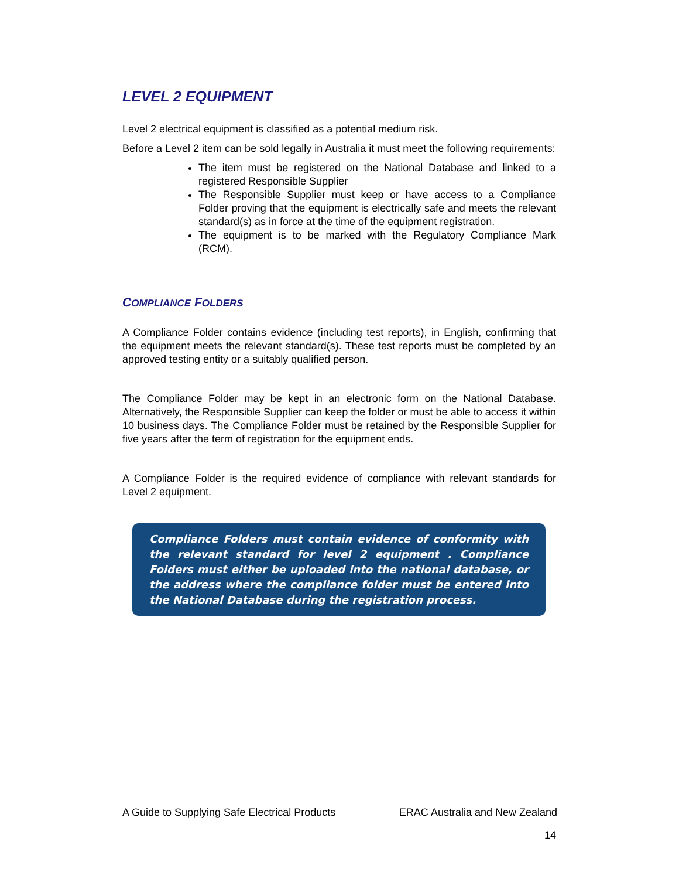LEVEL 2 EQUIPMENT
Level 2 electrical equipment is classified as a potential medium risk.
Before a Level 2 item can be sold legally in Australia it must meet the following requirements:
The item must be registered on the National Database and linked to a registered Responsible Supplier
The Responsible Supplier must keep or have access to a Compliance Folder proving that the equipment is electrically safe and meets the relevant standard(s) as in force at the time of the equipment registration.
The equipment is to be marked with the Regulatory Compliance Mark (RCM).
COMPLIANCE FOLDERS
A Compliance Folder contains evidence (including test reports), in English, confirming that the equipment meets the relevant standard(s). These test reports must be completed by an approved testing entity or a suitably qualified person.
The Compliance Folder may be kept in an electronic form on the National Database. Alternatively, the Responsible Supplier can keep the folder or must be able to access it within 10 business days. The Compliance Folder must be retained by the Responsible Supplier for five years after the term of registration for the equipment ends.
A Compliance Folder is the required evidence of compliance with relevant standards for Level 2 equipment.
Compliance Folders must contain evidence of conformity with the relevant standard for level 2 equipment . Compliance Folders must either be uploaded into the national database, or the address where the compliance folder must be entered into the National Database during the registration process.
A Guide to Supplying Safe Electrical Products ERAC Australia and New Zealand
14